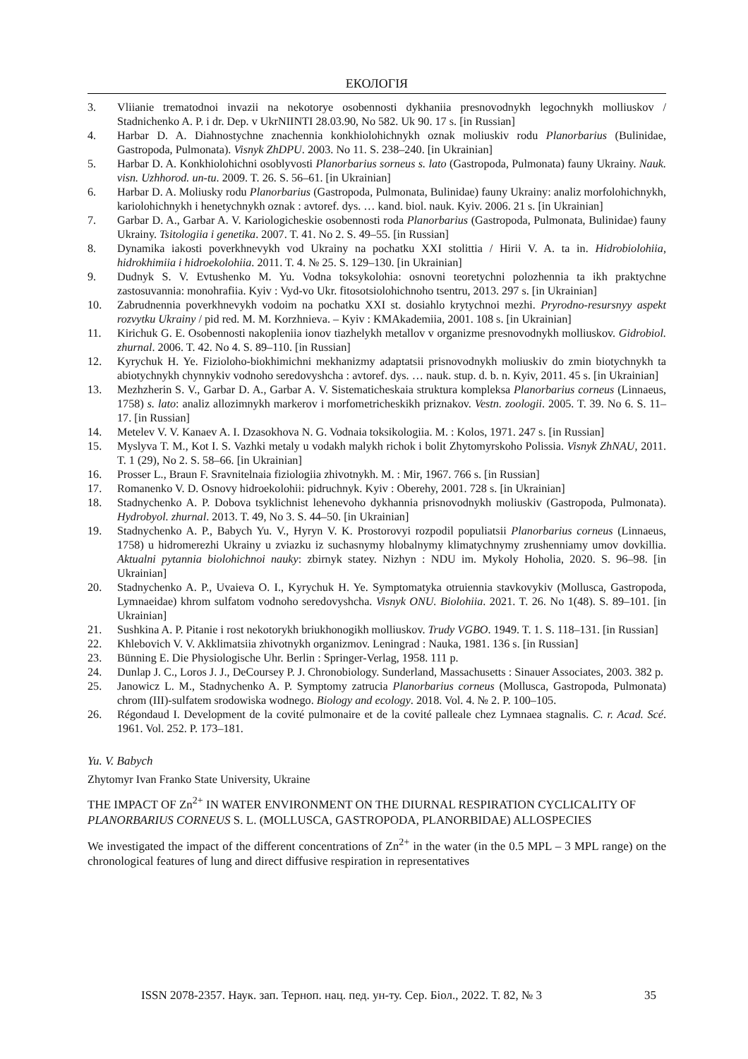ЕКОЛОГІЯ
3. Vliianie trematodnoi invazii na nekotorye osobennosti dykhaniia presnovodnykh legochnykh molliuskov / Stadnichenko A. P. i dr. Dep. v UkrNIINTI 28.03.90, No 582. Uk 90. 17 s. [in Russian]
4. Harbar D. A. Diahnostychne znachennia konkhiolohichnykh oznak moliuskiv rodu Planorbarius (Bulinidae, Gastropoda, Pulmonata). Visnyk ZhDPU. 2003. No 11. S. 238–240. [in Ukrainian]
5. Harbar D. A. Konkhiolohichni osoblyvosti Planorbarius sorneus s. lato (Gastropoda, Pulmonata) fauny Ukrainy. Nauk. visn. Uzhhorod. un-tu. 2009. T. 26. S. 56–61. [in Ukrainian]
6. Harbar D. A. Moliusky rodu Planorbarius (Gastropoda, Pulmonata, Bulinidae) fauny Ukrainy: analiz morfolohichnykh, kariolohichnykh i henetychnykh oznak : avtoref. dys. … kand. biol. nauk. Kyiv. 2006. 21 s. [in Ukrainian]
7. Garbar D. A., Garbar A. V. Kariologicheskie osobennosti roda Planorbarius (Gastropoda, Pulmonata, Bulinidae) fauny Ukrainy. Tsitologiia i genetika. 2007. T. 41. No 2. S. 49–55. [in Russian]
8. Dynamika iakosti poverkhnevykh vod Ukrainy na pochatku XXI stolittia / Hirii V. A. ta in. Hidrobiolohiia, hidrokhimiia i hidroekolohiia. 2011. T. 4. № 25. S. 129–130. [in Ukrainian]
9. Dudnyk S. V. Evtushenko M. Yu. Vodna toksykolohia: osnovni teoretychni polozhennia ta ikh praktychne zastosuvannia: monohrafiia. Kyiv : Vyd-vo Ukr. fitosotsiolohichnoho tsentru, 2013. 297 s. [in Ukrainian]
10. Zabrudnennia poverkhnevykh vodoim na pochatku XXI st. dosiahlo krytychnoi mezhi. Pryrodno-resursnyy aspekt rozvytku Ukrainy / pid red. M. M. Korzhnieva. – Kyiv : KMAkademiia, 2001. 108 s. [in Ukrainian]
11. Kirichuk G. E. Osobennosti nakopleniia ionov tiazhelykh metallov v organizme presnovodnykh molliuskov. Gidrobiol. zhurnal. 2006. T. 42. No 4. S. 89–110. [in Russian]
12. Kyrychuk H. Ye. Fizioloho-biokhimichni mekhanizmy adaptatsii prisnovodnykh moliuskiv do zmin biotychnykh ta abiotychnykh chynnykiv vodnoho seredovyshcha : avtoref. dys. … nauk. stup. d. b. n. Kyiv, 2011. 45 s. [in Ukrainian]
13. Mezhzherin S. V., Garbar D. A., Garbar A. V. Sistematicheskaia struktura kompleksa Planorbarius corneus (Linnaeus, 1758) s. lato: analiz allozimnykh markerov i morfometricheskikh priznakov. Vestn. zoologii. 2005. T. 39. No 6. S. 11–17. [in Russian]
14. Metelev V. V. Kanaev A. I. Dzasokhova N. G. Vodnaia toksikologiia. M. : Kolos, 1971. 247 s. [in Russian]
15. Myslyva T. M., Kot I. S. Vazhki metaly u vodakh malykh richok i bolit Zhytomyrskoho Polissia. Visnyk ZhNAU, 2011. T. 1 (29), No 2. S. 58–66. [in Ukrainian]
16. Prosser L., Braun F. Sravnitelnaia fiziologiia zhivotnykh. M. : Mir, 1967. 766 s. [in Russian]
17. Romanenko V. D. Osnovy hidroekolohii: pidruchnyk. Kyiv : Oberehy, 2001. 728 s. [in Ukrainian]
18. Stadnychenko A. P. Dobova tsyklichnist lehenevoho dykhannia prisnovodnykh moliuskiv (Gastropoda, Pulmonata). Hydrobyol. zhurnal. 2013. T. 49, No 3. S. 44–50. [in Ukrainian]
19. Stadnychenko A. P., Babych Yu. V., Hyryn V. K. Prostorovyi rozpodil populiatsii Planorbarius corneus (Linnaeus, 1758) u hidromerezhi Ukrainy u zviazku iz suchasnymy hlobalnymy klimatychnymy zrushenniamy umov dovkillia. Aktualni pytannia biolohichnoi nauky: zbirnyk statey. Nizhyn : NDU im. Mykoly Hoholia, 2020. S. 96–98. [in Ukrainian]
20. Stadnychenko A. P., Uvaieva O. I., Kyrychuk H. Ye. Symptomatyka otruiennia stavkovykiv (Mollusca, Gastropoda, Lymnaeidae) khrom sulfatom vodnoho seredovyshcha. Visnyk ONU. Biolohiia. 2021. T. 26. No 1(48). S. 89–101. [in Ukrainian]
21. Sushkina A. P. Pitanie i rost nekotorykh briukhonogikh molliuskov. Trudy VGBO. 1949. T. 1. S. 118–131. [in Russian]
22. Khlebovich V. V. Akklimatsiia zhivotnykh organizmov. Leningrad : Nauka, 1981. 136 s. [in Russian]
23. Bünning E. Die Physiologische Uhr. Berlin : Springer-Verlag, 1958. 111 p.
24. Dunlap J. C., Loros J. J., DeCoursey P. J. Chronobiology. Sunderland, Massachusetts : Sinauer Associates, 2003. 382 p.
25. Janowicz L. M., Stadnychenko A. P. Symptomy zatrucia Planorbarius corneus (Mollusca, Gastropoda, Pulmonata) chrom (III)-sulfatem srodowiska wodnego. Biology and ecology. 2018. Vol. 4. № 2. P. 100–105.
26. Régondaud I. Development de la covité pulmonaire et de la covité palleale chez Lymnaea stagnalis. C. r. Acad. Scé. 1961. Vol. 252. P. 173–181.
Yu. V. Babych
Zhytomyr Ivan Franko State University, Ukraine
THE IMPACT OF Zn<sup>2+</sup> IN WATER ENVIRONMENT ON THE DIURNAL RESPIRATION CYCLICALITY OF PLANORBARIUS CORNEUS S. L. (MOLLUSCA, GASTROPODA, PLANORBIDAE) ALLOSPECIES
We investigated the impact of the different concentrations of Zn<sup>2+</sup> in the water (in the 0.5 MPL – 3 MPL range) on the chronological features of lung and direct diffusive respiration in representatives
ISSN 2078-2357. Наук. зап. Терноп. нац. пед. ун-ту. Сер. Біол., 2022. Т. 82, № 3 35